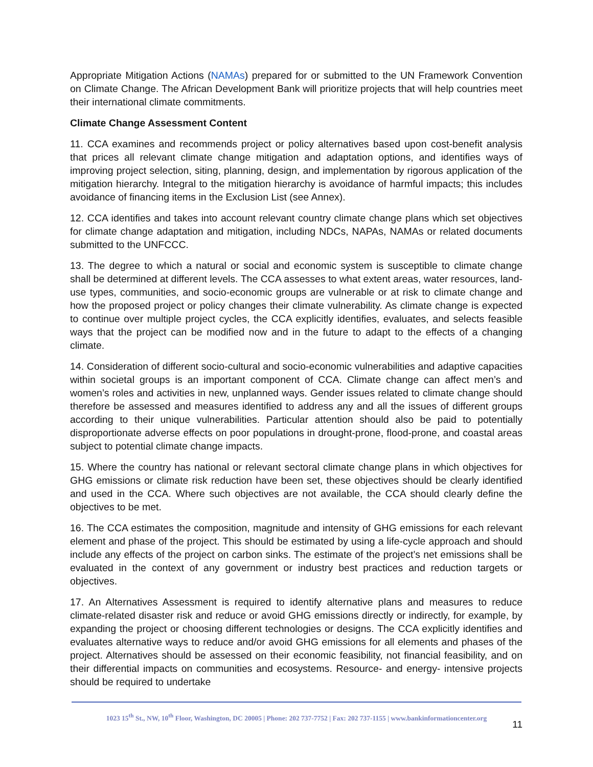Appropriate Mitigation Actions (NAMAs) prepared for or submitted to the UN Framework Convention on Climate Change. The African Development Bank will prioritize projects that will help countries meet their international climate commitments.
Climate Change Assessment Content
11. CCA examines and recommends project or policy alternatives based upon cost-benefit analysis that prices all relevant climate change mitigation and adaptation options, and identifies ways of improving project selection, siting, planning, design, and implementation by rigorous application of the mitigation hierarchy. Integral to the mitigation hierarchy is avoidance of harmful impacts; this includes avoidance of financing items in the Exclusion List (see Annex).
12. CCA identifies and takes into account relevant country climate change plans which set objectives for climate change adaptation and mitigation, including NDCs, NAPAs, NAMAs or related documents submitted to the UNFCCC.
13. The degree to which a natural or social and economic system is susceptible to climate change shall be determined at different levels. The CCA assesses to what extent areas, water resources, land-use types, communities, and socio-economic groups are vulnerable or at risk to climate change and how the proposed project or policy changes their climate vulnerability. As climate change is expected to continue over multiple project cycles, the CCA explicitly identifies, evaluates, and selects feasible ways that the project can be modified now and in the future to adapt to the effects of a changing climate.
14. Consideration of different socio-cultural and socio-economic vulnerabilities and adaptive capacities within societal groups is an important component of CCA. Climate change can affect men’s and women’s roles and activities in new, unplanned ways. Gender issues related to climate change should therefore be assessed and measures identified to address any and all the issues of different groups according to their unique vulnerabilities. Particular attention should also be paid to potentially disproportionate adverse effects on poor populations in drought-prone, flood-prone, and coastal areas subject to potential climate change impacts.
15. Where the country has national or relevant sectoral climate change plans in which objectives for GHG emissions or climate risk reduction have been set, these objectives should be clearly identified and used in the CCA. Where such objectives are not available, the CCA should clearly define the objectives to be met.
16. The CCA estimates the composition, magnitude and intensity of GHG emissions for each relevant element and phase of the project. This should be estimated by using a life-cycle approach and should include any effects of the project on carbon sinks. The estimate of the project’s net emissions shall be evaluated in the context of any government or industry best practices and reduction targets or objectives.
17. An Alternatives Assessment is required to identify alternative plans and measures to reduce climate-related disaster risk and reduce or avoid GHG emissions directly or indirectly, for example, by expanding the project or choosing different technologies or designs. The CCA explicitly identifies and evaluates alternative ways to reduce and/or avoid GHG emissions for all elements and phases of the project. Alternatives should be assessed on their economic feasibility, not financial feasibility, and on their differential impacts on communities and ecosystems. Resource- and energy- intensive projects should be required to undertake
1023 15<sup>th</sup> St., NW, 10<sup>th</sup> Floor, Washington, DC 20005 | Phone: 202 737-7752 | Fax: 202 737-1155 | www.bankinformationcenter.org
11